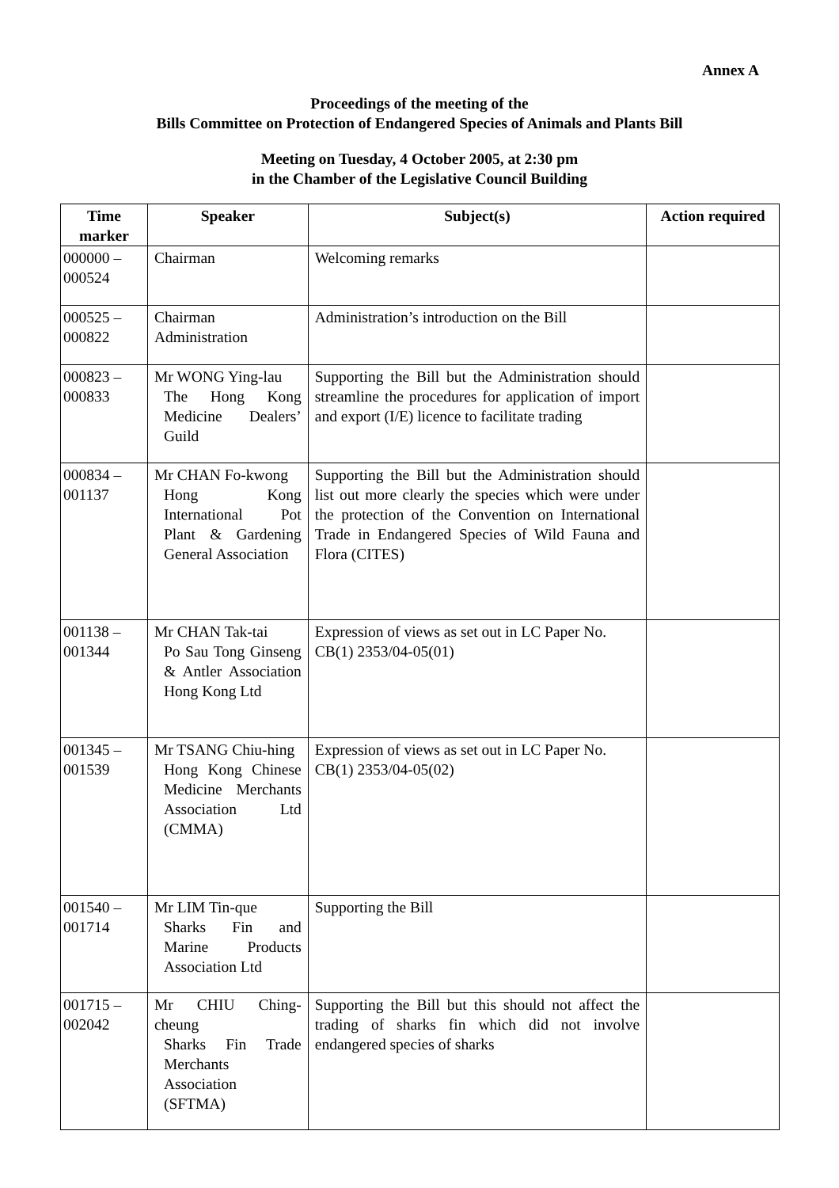Annex A
Proceedings of the meeting of the
Bills Committee on Protection of Endangered Species of Animals and Plants Bill
Meeting on Tuesday, 4 October 2005, at 2:30 pm
in the Chamber of the Legislative Council Building
| Time marker | Speaker | Subject(s) | Action required |
| --- | --- | --- | --- |
| 000000 – 000524 | Chairman | Welcoming remarks | |
| 000525 – 000822 | Chairman Administration | Administration’s introduction on the Bill | |
| 000823 – 000833 | Mr WONG Ying-lau The Hong Kong Medicine Dealers’ Guild | Supporting the Bill but the Administration should streamline the procedures for application of import and export (I/E) licence to facilitate trading | |
| 000834 – 001137 | Mr CHAN Fo-kwong Hong Kong International Pot Plant & Gardening General Association | Supporting the Bill but the Administration should list out more clearly the species which were under the protection of the Convention on International Trade in Endangered Species of Wild Fauna and Flora (CITES) | |
| 001138 – 001344 | Mr CHAN Tak-tai Po Sau Tong Ginseng & Antler Association Hong Kong Ltd | Expression of views as set out in LC Paper No. CB(1) 2353/04-05(01) | |
| 001345 – 001539 | Mr TSANG Chiu-hing Hong Kong Chinese Medicine Merchants Association Ltd (CMMA) | Expression of views as set out in LC Paper No. CB(1) 2353/04-05(02) | |
| 001540 – 001714 | Mr LIM Tin-que Sharks Fin and Marine Products Association Ltd | Supporting the Bill | |
| 001715 – 002042 | Mr CHIU Ching-cheung Sharks Fin Trade Merchants Association (SFTMA) | Supporting the Bill but this should not affect the trading of sharks fin which did not involve endangered species of sharks | |